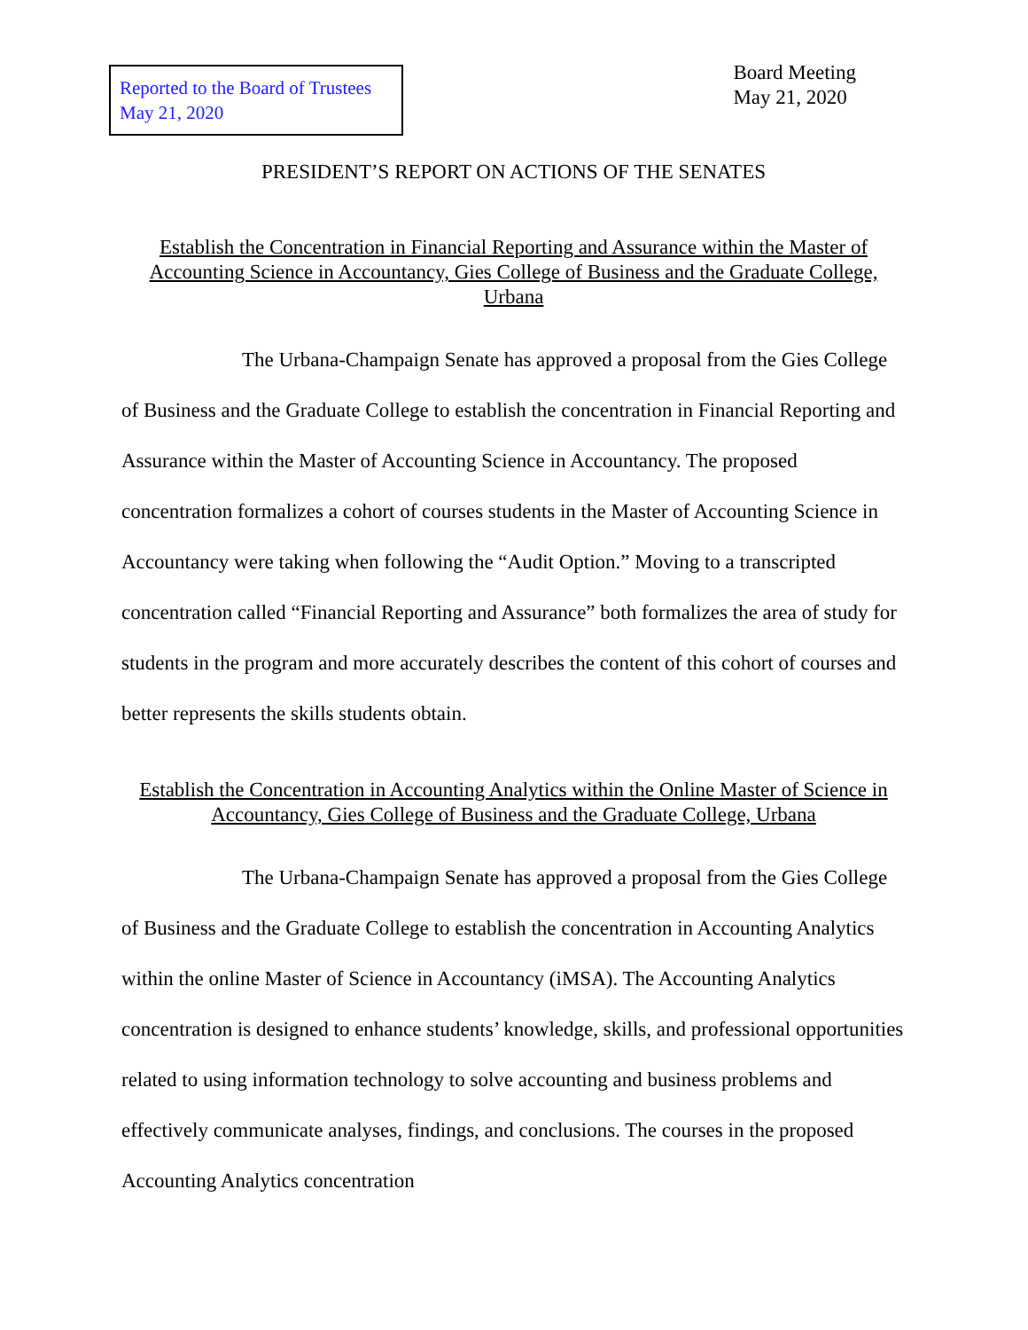Reported to the Board of Trustees
May 21, 2020
Board Meeting
May 21, 2020
PRESIDENT’S REPORT ON ACTIONS OF THE SENATES
Establish the Concentration in Financial Reporting and Assurance within the Master of Accounting Science in Accountancy, Gies College of Business and the Graduate College, Urbana
The Urbana-Champaign Senate has approved a proposal from the Gies College of Business and the Graduate College to establish the concentration in Financial Reporting and Assurance within the Master of Accounting Science in Accountancy. The proposed concentration formalizes a cohort of courses students in the Master of Accounting Science in Accountancy were taking when following the “Audit Option.” Moving to a transcripted concentration called “Financial Reporting and Assurance” both formalizes the area of study for students in the program and more accurately describes the content of this cohort of courses and better represents the skills students obtain.
Establish the Concentration in Accounting Analytics within the Online Master of Science in Accountancy, Gies College of Business and the Graduate College, Urbana
The Urbana-Champaign Senate has approved a proposal from the Gies College of Business and the Graduate College to establish the concentration in Accounting Analytics within the online Master of Science in Accountancy (iMSA). The Accounting Analytics concentration is designed to enhance students’ knowledge, skills, and professional opportunities related to using information technology to solve accounting and business problems and effectively communicate analyses, findings, and conclusions. The courses in the proposed Accounting Analytics concentration